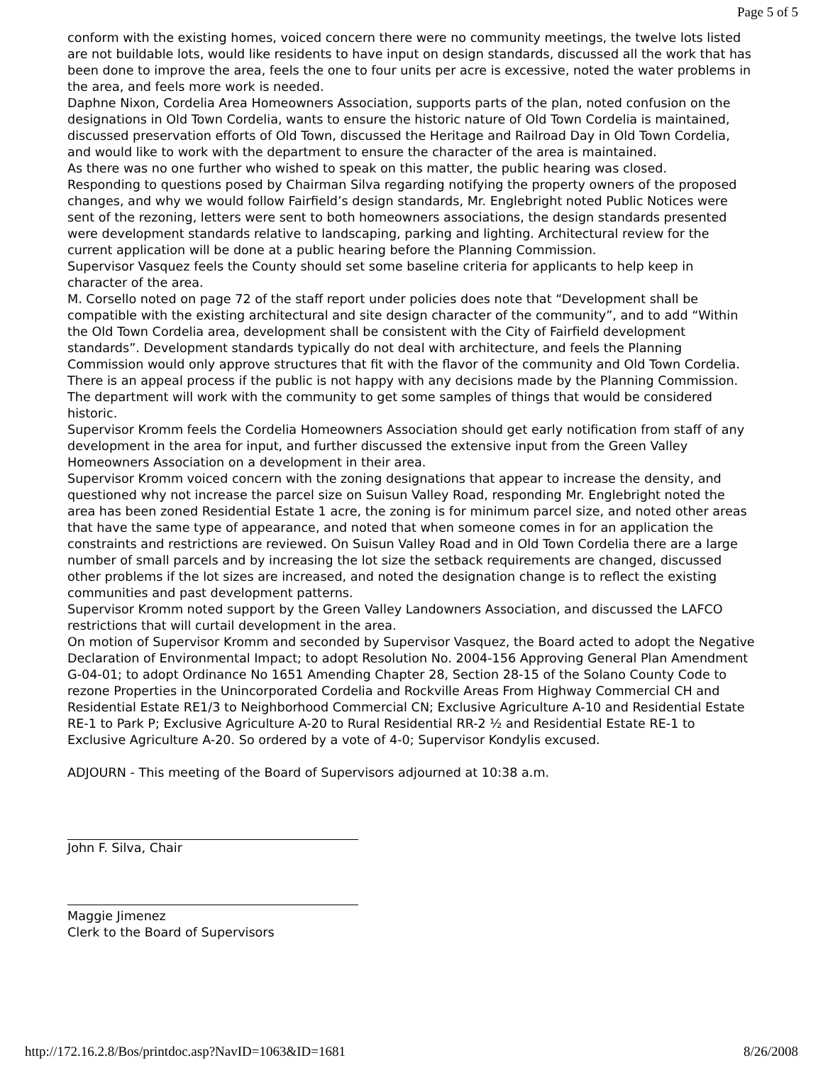Page 5 of 5
conform with the existing homes, voiced concern there were no community meetings, the twelve lots listed are not buildable lots, would like residents to have input on design standards, discussed all the work that has been done to improve the area, feels the one to four units per acre is excessive, noted the water problems in the area, and feels more work is needed.
Daphne Nixon, Cordelia Area Homeowners Association, supports parts of the plan, noted confusion on the designations in Old Town Cordelia, wants to ensure the historic nature of Old Town Cordelia is maintained, discussed preservation efforts of Old Town, discussed the Heritage and Railroad Day in Old Town Cordelia, and would like to work with the department to ensure the character of the area is maintained.
As there was no one further who wished to speak on this matter, the public hearing was closed.
Responding to questions posed by Chairman Silva regarding notifying the property owners of the proposed changes, and why we would follow Fairfield’s design standards, Mr. Englebright noted Public Notices were sent of the rezoning, letters were sent to both homeowners associations, the design standards presented were development standards relative to landscaping, parking and lighting. Architectural review for the current application will be done at a public hearing before the Planning Commission.
Supervisor Vasquez feels the County should set some baseline criteria for applicants to help keep in character of the area.
M. Corsello noted on page 72 of the staff report under policies does note that “Development shall be compatible with the existing architectural and site design character of the community”, and to add “Within the Old Town Cordelia area, development shall be consistent with the City of Fairfield development standards”. Development standards typically do not deal with architecture, and feels the Planning Commission would only approve structures that fit with the flavor of the community and Old Town Cordelia. There is an appeal process if the public is not happy with any decisions made by the Planning Commission. The department will work with the community to get some samples of things that would be considered historic.
Supervisor Kromm feels the Cordelia Homeowners Association should get early notification from staff of any development in the area for input, and further discussed the extensive input from the Green Valley Homeowners Association on a development in their area.
Supervisor Kromm voiced concern with the zoning designations that appear to increase the density, and questioned why not increase the parcel size on Suisun Valley Road, responding Mr. Englebright noted the area has been zoned Residential Estate 1 acre, the zoning is for minimum parcel size, and noted other areas that have the same type of appearance, and noted that when someone comes in for an application the constraints and restrictions are reviewed. On Suisun Valley Road and in Old Town Cordelia there are a large number of small parcels and by increasing the lot size the setback requirements are changed, discussed other problems if the lot sizes are increased, and noted the designation change is to reflect the existing communities and past development patterns.
Supervisor Kromm noted support by the Green Valley Landowners Association, and discussed the LAFCO restrictions that will curtail development in the area.
On motion of Supervisor Kromm and seconded by Supervisor Vasquez, the Board acted to adopt the Negative Declaration of Environmental Impact; to adopt Resolution No. 2004-156 Approving General Plan Amendment G-04-01; to adopt Ordinance No 1651 Amending Chapter 28, Section 28-15 of the Solano County Code to rezone Properties in the Unincorporated Cordelia and Rockville Areas From Highway Commercial CH and Residential Estate RE1/3 to Neighborhood Commercial CN; Exclusive Agriculture A-10 and Residential Estate RE-1 to Park P; Exclusive Agriculture A-20 to Rural Residential RR-2 ½ and Residential Estate RE-1 to Exclusive Agriculture A-20. So ordered by a vote of 4-0; Supervisor Kondylis excused.
ADJOURN - This meeting of the Board of Supervisors adjourned at 10:38 a.m.
John F. Silva, Chair
Maggie Jimenez
Clerk to the Board of Supervisors
http://172.16.2.8/Bos/printdoc.asp?NavID=1063&ID=1681 8/26/2008